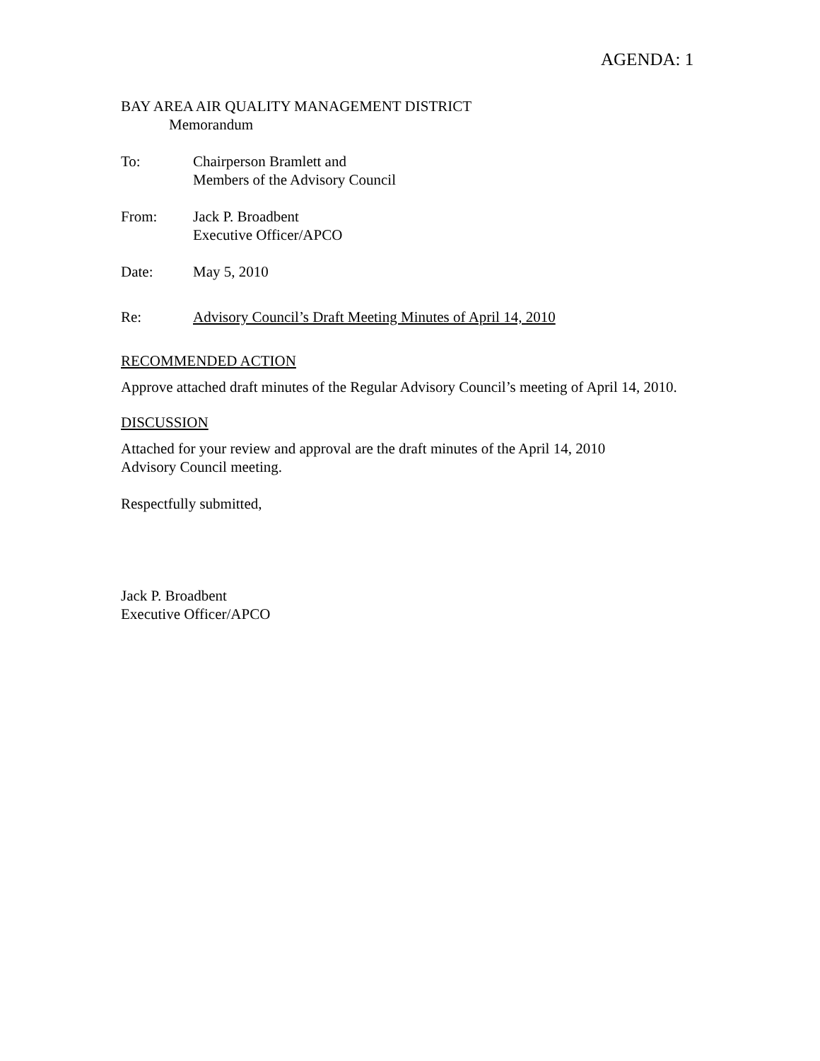AGENDA: 1
BAY AREA AIR QUALITY MANAGEMENT DISTRICT
Memorandum
To: Chairperson Bramlett and
Members of the Advisory Council
From: Jack P. Broadbent
Executive Officer/APCO
Date: May 5, 2010
Re: Advisory Council’s Draft Meeting Minutes of April 14, 2010
RECOMMENDED ACTION
Approve attached draft minutes of the Regular Advisory Council’s meeting of April 14, 2010.
DISCUSSION
Attached for your review and approval are the draft minutes of the April 14, 2010
Advisory Council meeting.
Respectfully submitted,
Jack P. Broadbent
Executive Officer/APCO